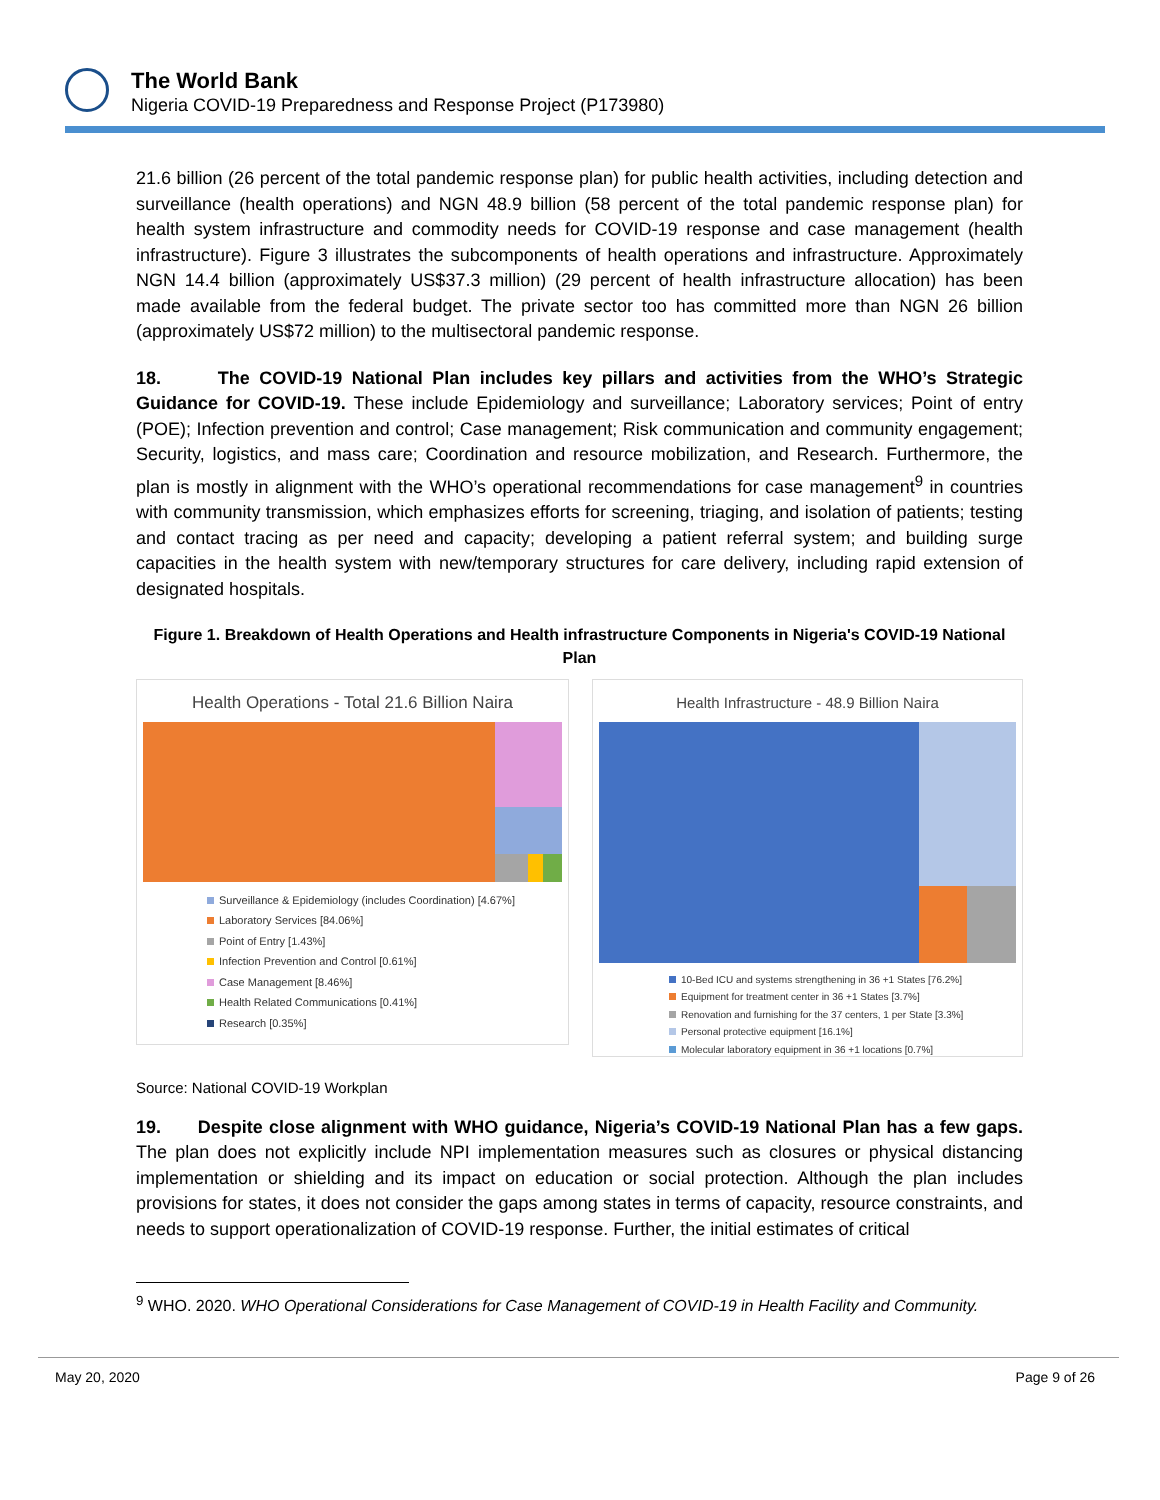The World Bank
Nigeria COVID-19 Preparedness and Response Project (P173980)
21.6 billion (26 percent of the total pandemic response plan) for public health activities, including detection and surveillance (health operations) and NGN 48.9 billion (58 percent of the total pandemic response plan) for health system infrastructure and commodity needs for COVID-19 response and case management (health infrastructure). Figure 3 illustrates the subcomponents of health operations and infrastructure. Approximately NGN 14.4 billion (approximately US$37.3 million) (29 percent of health infrastructure allocation) has been made available from the federal budget. The private sector too has committed more than NGN 26 billion (approximately US$72 million) to the multisectoral pandemic response.
18. The COVID-19 National Plan includes key pillars and activities from the WHO’s Strategic Guidance for COVID-19. These include Epidemiology and surveillance; Laboratory services; Point of entry (POE); Infection prevention and control; Case management; Risk communication and community engagement; Security, logistics, and mass care; Coordination and resource mobilization, and Research. Furthermore, the plan is mostly in alignment with the WHO’s operational recommendations for case management<sup>9</sup> in countries with community transmission, which emphasizes efforts for screening, triaging, and isolation of patients; testing and contact tracing as per need and capacity; developing a patient referral system; and building surge capacities in the health system with new/temporary structures for care delivery, including rapid extension of designated hospitals.
Figure 1. Breakdown of Health Operations and Health infrastructure Components in Nigeria's COVID-19 National Plan
Health Operations - Total 21.6 Billion Naira
Surveillance & Epidemiology (includes Coordination) [4.67%]
Laboratory Services [84.06%]
Point of Entry [1.43%]
Infection Prevention and Control [0.61%]
Case Management [8.46%]
Health Related Communications [0.41%]
Research [0.35%]
Health Infrastructure - 48.9 Billion Naira
10-Bed ICU and systems strengthening in 36 +1 States [76.2%]
Equipment for treatment center in 36 +1 States [3.7%]
Renovation and furnishing for the 37 centers, 1 per State [3.3%]
Personal protective equipment [16.1%]
Molecular laboratory equipment in 36 +1 locations [0.7%]
Source: National COVID-19 Workplan
19. Despite close alignment with WHO guidance, Nigeria’s COVID-19 National Plan has a few gaps. The plan does not explicitly include NPI implementation measures such as closures or physical distancing implementation or shielding and its impact on education or social protection. Although the plan includes provisions for states, it does not consider the gaps among states in terms of capacity, resource constraints, and needs to support operationalization of COVID-19 response. Further, the initial estimates of critical
<sup>9</sup> WHO. 2020. WHO Operational Considerations for Case Management of COVID-19 in Health Facility and Community.
May 20, 2020 Page 9 of 26